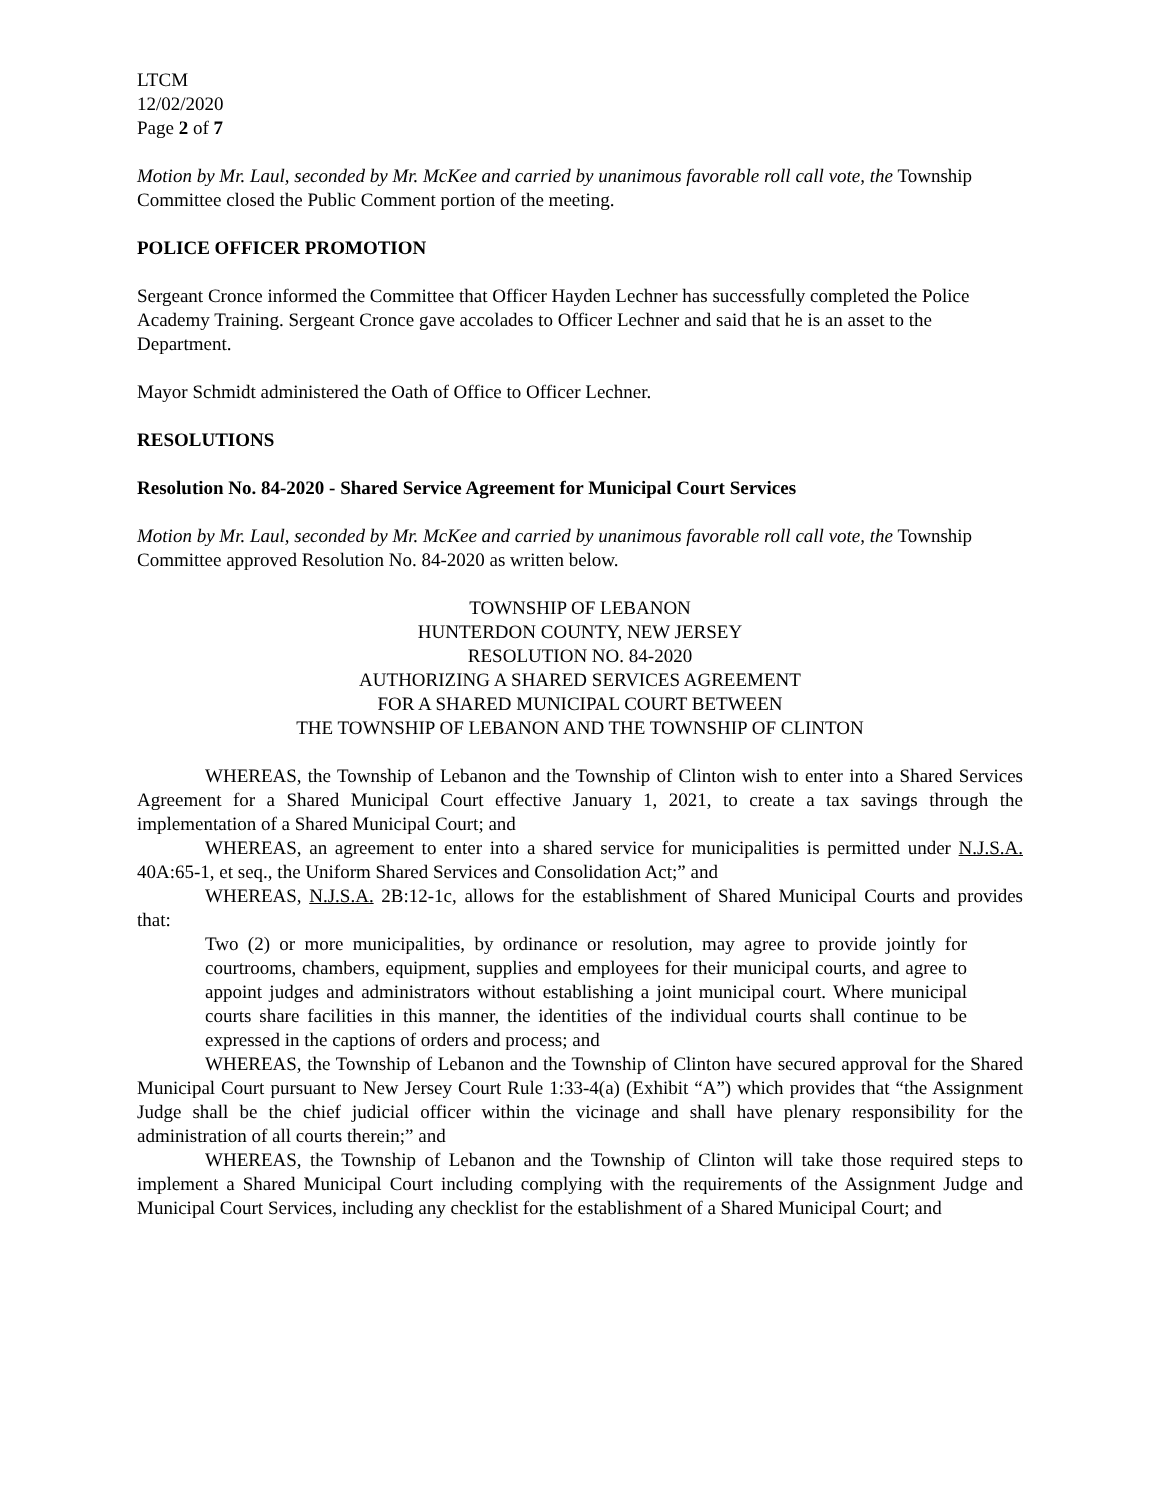LTCM
12/02/2020
Page 2 of 7
Motion by Mr. Laul, seconded by Mr. McKee and carried by unanimous favorable roll call vote, the Township Committee closed the Public Comment portion of the meeting.
POLICE OFFICER PROMOTION
Sergeant Cronce informed the Committee that Officer Hayden Lechner has successfully completed the Police Academy Training. Sergeant Cronce gave accolades to Officer Lechner and said that he is an asset to the Department.
Mayor Schmidt administered the Oath of Office to Officer Lechner.
RESOLUTIONS
Resolution No. 84-2020 - Shared Service Agreement for Municipal Court Services
Motion by Mr. Laul, seconded by Mr. McKee and carried by unanimous favorable roll call vote, the Township Committee approved Resolution No. 84-2020 as written below.
TOWNSHIP OF LEBANON
HUNTERDON COUNTY, NEW JERSEY
RESOLUTION NO. 84-2020
AUTHORIZING A SHARED SERVICES AGREEMENT
FOR A SHARED MUNICIPAL COURT BETWEEN
THE TOWNSHIP OF LEBANON AND THE TOWNSHIP OF CLINTON
WHEREAS, the Township of Lebanon and the Township of Clinton wish to enter into a Shared Services Agreement for a Shared Municipal Court effective January 1, 2021, to create a tax savings through the implementation of a Shared Municipal Court; and
WHEREAS, an agreement to enter into a shared service for municipalities is permitted under N.J.S.A. 40A:65-1, et seq., the Uniform Shared Services and Consolidation Act;” and
WHEREAS, N.J.S.A. 2B:12-1c, allows for the establishment of Shared Municipal Courts and provides that:
Two (2) or more municipalities, by ordinance or resolution, may agree to provide jointly for courtrooms, chambers, equipment, supplies and employees for their municipal courts, and agree to appoint judges and administrators without establishing a joint municipal court. Where municipal courts share facilities in this manner, the identities of the individual courts shall continue to be expressed in the captions of orders and process; and
WHEREAS, the Township of Lebanon and the Township of Clinton have secured approval for the Shared Municipal Court pursuant to New Jersey Court Rule 1:33-4(a) (Exhibit “A”) which provides that “the Assignment Judge shall be the chief judicial officer within the vicinage and shall have plenary responsibility for the administration of all courts therein;” and
WHEREAS, the Township of Lebanon and the Township of Clinton will take those required steps to implement a Shared Municipal Court including complying with the requirements of the Assignment Judge and Municipal Court Services, including any checklist for the establishment of a Shared Municipal Court; and